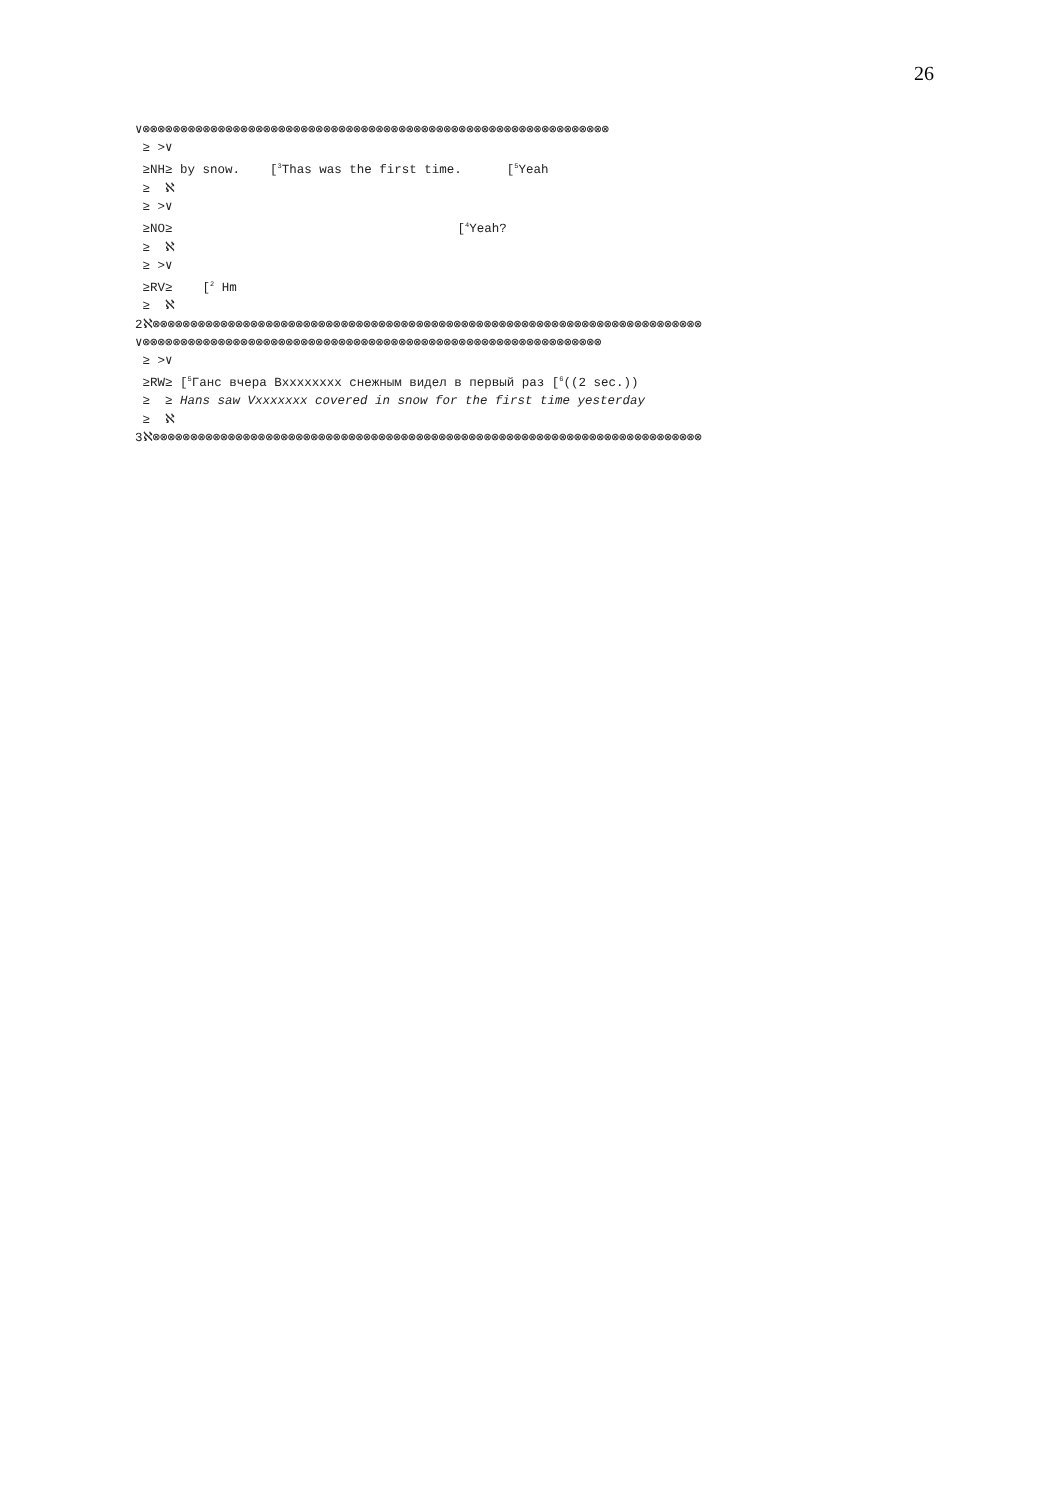26
∨⊗⊗⊗⊗⊗⊗⊗⊗⊗⊗⊗⊗⊗⊗⊗⊗⊗⊗⊗⊗⊗⊗⊗⊗⊗⊗⊗⊗⊗⊗⊗⊗⊗⊗⊗⊗⊗⊗⊗⊗⊗⊗⊗⊗⊗⊗⊗⊗⊗⊗⊗⊗⊗⊗⊗⊗⊗⊗⊗⊗⊗⊗ ≥ >∨ ≥NH≥ by snow. [<sup>3</sup>Thas was the first time. [<sup>5</sup>Yeah ≥ ℵ ≥ >∨ ≥NO≥ [<sup>4</sup>Yeah? ≥ ℵ ≥ >∨ ≥RV≥ [<sup>2</sup> Hm ≥ ℵ 2ℵ⊗⊗⊗⊗⊗⊗⊗⊗⊗⊗⊗⊗⊗⊗⊗⊗⊗⊗⊗⊗⊗⊗⊗⊗⊗⊗⊗⊗⊗⊗⊗⊗⊗⊗⊗⊗⊗⊗⊗⊗⊗⊗⊗⊗⊗⊗⊗⊗⊗⊗⊗⊗⊗⊗⊗⊗⊗⊗⊗⊗⊗⊗⊗⊗⊗⊗⊗⊗⊗⊗⊗⊗⊗ ∨⊗⊗⊗⊗⊗⊗⊗⊗⊗⊗⊗⊗⊗⊗⊗⊗⊗⊗⊗⊗⊗⊗⊗⊗⊗⊗⊗⊗⊗⊗⊗⊗⊗⊗⊗⊗⊗⊗⊗⊗⊗⊗⊗⊗⊗⊗⊗⊗⊗⊗⊗⊗⊗⊗⊗⊗⊗⊗⊗⊗⊗ ≥ >∨ ≥RW≥ [<sup>5</sup>Ганс вчера Вxxxxxxxx снежным видел в первый раз [<sup>6</sup>((2 sec.)) ≥ ≥ Hans saw Vxxxxxxx covered in snow for the first time yesterday ≥ ℵ 3ℵ⊗⊗⊗⊗⊗⊗⊗⊗⊗⊗⊗⊗⊗⊗⊗⊗⊗⊗⊗⊗⊗⊗⊗⊗⊗⊗⊗⊗⊗⊗⊗⊗⊗⊗⊗⊗⊗⊗⊗⊗⊗⊗⊗⊗⊗⊗⊗⊗⊗⊗⊗⊗⊗⊗⊗⊗⊗⊗⊗⊗⊗⊗⊗⊗⊗⊗⊗⊗⊗⊗⊗⊗⊗